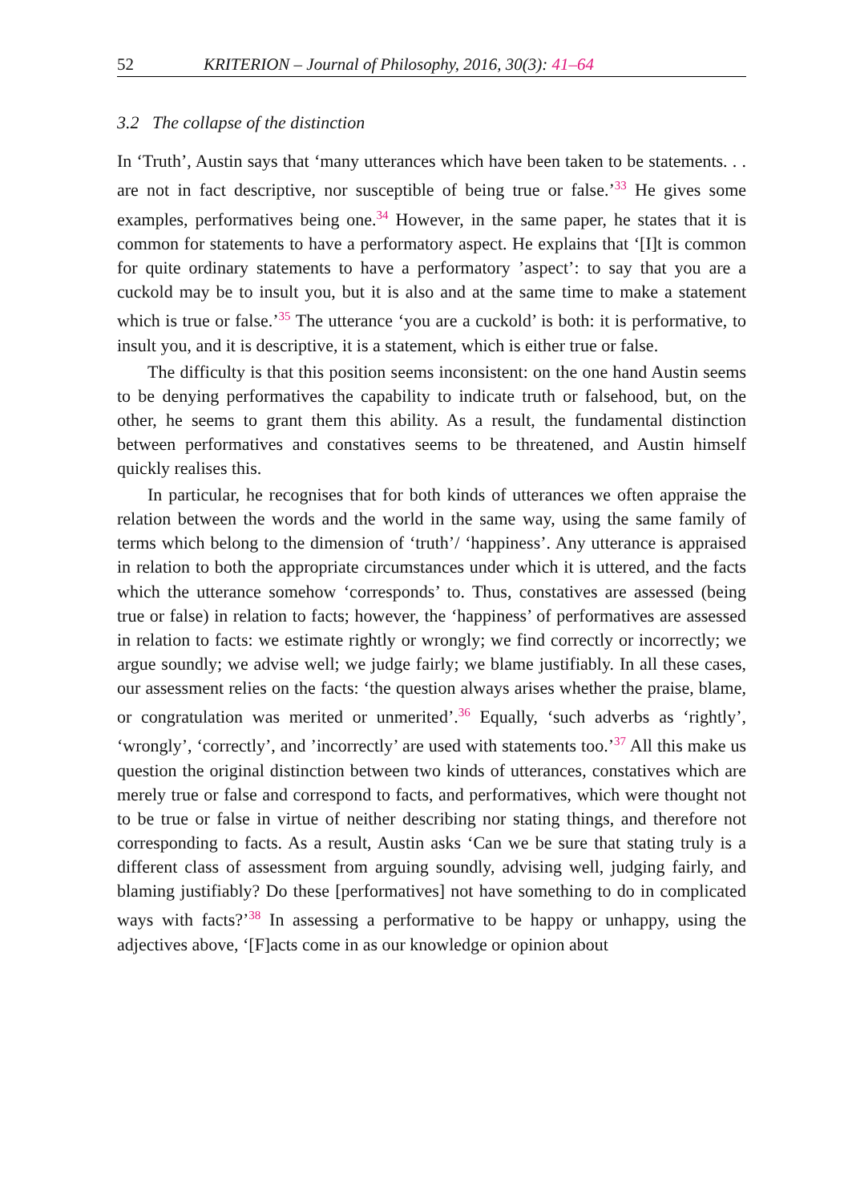52 KRITERION – Journal of Philosophy, 2016, 30(3): 41–64
3.2 The collapse of the distinction
In ‘Truth’, Austin says that ‘many utterances which have been taken to be statements. . . are not in fact descriptive, nor susceptible of being true or false.’<sup>33</sup> He gives some examples, performatives being one.<sup>34</sup> However, in the same paper, he states that it is common for statements to have a performatory aspect. He explains that ‘[I]t is common for quite ordinary statements to have a performatory ’aspect’: to say that you are a cuckold may be to insult you, but it is also and at the same time to make a statement which is true or false.’<sup>35</sup> The utterance ‘you are a cuckold’ is both: it is performative, to insult you, and it is descriptive, it is a statement, which is either true or false.
The difficulty is that this position seems inconsistent: on the one hand Austin seems to be denying performatives the capability to indicate truth or falsehood, but, on the other, he seems to grant them this ability. As a result, the fundamental distinction between performatives and constatives seems to be threatened, and Austin himself quickly realises this.
In particular, he recognises that for both kinds of utterances we often appraise the relation between the words and the world in the same way, using the same family of terms which belong to the dimension of ‘truth’/ ‘happiness’. Any utterance is appraised in relation to both the appropriate circumstances under which it is uttered, and the facts which the utterance somehow ‘corresponds’ to. Thus, constatives are assessed (being true or false) in relation to facts; however, the ‘happiness’ of performatives are assessed in relation to facts: we estimate rightly or wrongly; we find correctly or incorrectly; we argue soundly; we advise well; we judge fairly; we blame justifiably. In all these cases, our assessment relies on the facts: ‘the question always arises whether the praise, blame, or congratulation was merited or unmerited’.<sup>36</sup> Equally, ‘such adverbs as ‘rightly’, ‘wrongly’, ‘correctly’, and ’incorrectly’ are used with statements too.’<sup>37</sup> All this make us question the original distinction between two kinds of utterances, constatives which are merely true or false and correspond to facts, and performatives, which were thought not to be true or false in virtue of neither describing nor stating things, and therefore not corresponding to facts. As a result, Austin asks ‘Can we be sure that stating truly is a different class of assessment from arguing soundly, advising well, judging fairly, and blaming justifiably? Do these [performatives] not have something to do in complicated ways with facts?’<sup>38</sup> In assessing a performative to be happy or unhappy, using the adjectives above, ‘[F]acts come in as our knowledge or opinion about